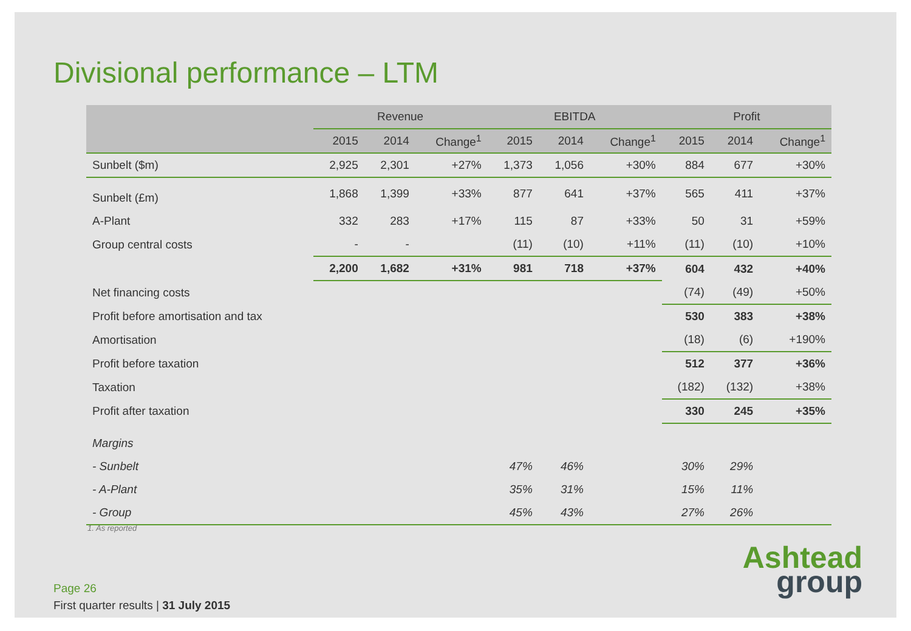Divisional performance – LTM
| | Revenue | | | EBITDA | | | Profit | | |
| --- | --- | --- | --- | --- | --- | --- | --- | --- | --- |
| | 2015 | 2014 | Change<sup>1</sup> | 2015 | 2014 | Change<sup>1</sup> | 2015 | 2014 | Change<sup>1</sup> |
| Sunbelt ($m) | 2,925 | 2,301 | +27% | 1,373 | 1,056 | +30% | 884 | 677 | +30% |
| Sunbelt (£m) | 1,868 | 1,399 | +33% | 877 | 641 | +37% | 565 | 411 | +37% |
| A-Plant | 332 | 283 | +17% | 115 | 87 | +33% | 50 | 31 | +59% |
| Group central costs | - | - | | (11) | (10) | +11% | (11) | (10) | +10% |
| | 2,200 | 1,682 | +31% | 981 | 718 | +37% | 604 | 432 | +40% |
| Net financing costs | | | | | | | (74) | (49) | +50% |
| Profit before amortisation and tax | | | | | | | 530 | 383 | +38% |
| Amortisation | | | | | | | (18) | (6) | +190% |
| Profit before taxation | | | | | | | 512 | 377 | +36% |
| Taxation | | | | | | | (182) | (132) | +38% |
| Profit after taxation | | | | | | | 330 | 245 | +35% |
| Margins | | | | | | | | | |
| - Sunbelt | | | | 47% | 46% | | 30% | 29% | |
| - A-Plant | | | | 35% | 31% | | 15% | 11% | |
| - Group | | | | 45% | 43% | | 27% | 26% | |
1. As reported
Page 26
First quarter results | 31 July 2015
Ashtead
group